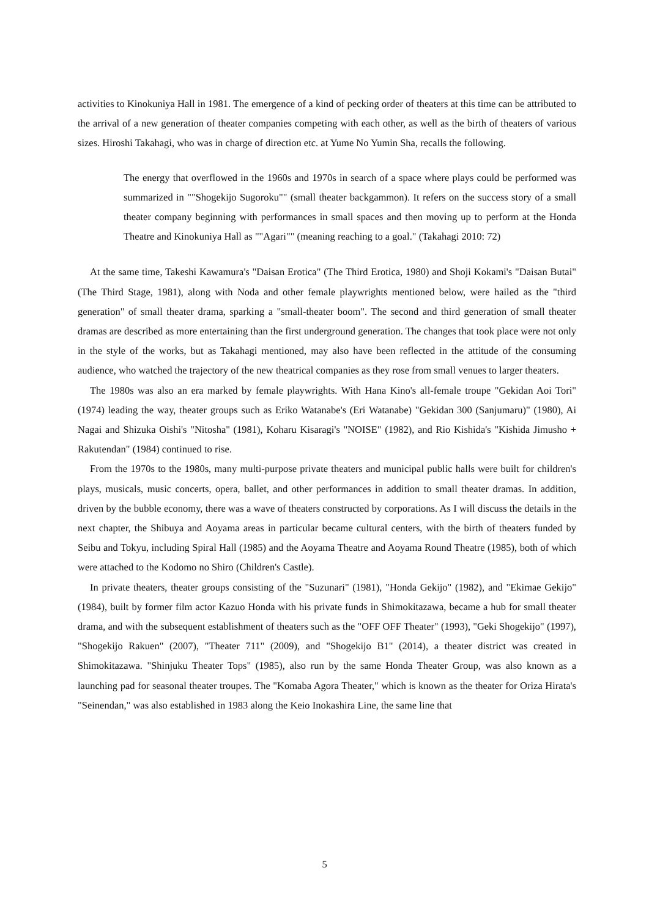activities to Kinokuniya Hall in 1981. The emergence of a kind of pecking order of theaters at this time can be attributed to the arrival of a new generation of theater companies competing with each other, as well as the birth of theaters of various sizes. Hiroshi Takahagi, who was in charge of direction etc. at Yume No Yumin Sha, recalls the following.
The energy that overflowed in the 1960s and 1970s in search of a space where plays could be performed was summarized in ""Shogekijo Sugoroku"" (small theater backgammon). It refers on the success story of a small theater company beginning with performances in small spaces and then moving up to perform at the Honda Theatre and Kinokuniya Hall as ""Agari"" (meaning reaching to a goal." (Takahagi 2010: 72)
At the same time, Takeshi Kawamura's "Daisan Erotica" (The Third Erotica, 1980) and Shoji Kokami's "Daisan Butai" (The Third Stage, 1981), along with Noda and other female playwrights mentioned below, were hailed as the "third generation" of small theater drama, sparking a "small-theater boom". The second and third generation of small theater dramas are described as more entertaining than the first underground generation. The changes that took place were not only in the style of the works, but as Takahagi mentioned, may also have been reflected in the attitude of the consuming audience, who watched the trajectory of the new theatrical companies as they rose from small venues to larger theaters.
The 1980s was also an era marked by female playwrights. With Hana Kino's all-female troupe "Gekidan Aoi Tori" (1974) leading the way, theater groups such as Eriko Watanabe's (Eri Watanabe) "Gekidan 300 (Sanjumaru)" (1980), Ai Nagai and Shizuka Oishi's "Nitosha" (1981), Koharu Kisaragi's "NOISE" (1982), and Rio Kishida's "Kishida Jimusho + Rakutendan" (1984) continued to rise.
From the 1970s to the 1980s, many multi-purpose private theaters and municipal public halls were built for children's plays, musicals, music concerts, opera, ballet, and other performances in addition to small theater dramas. In addition, driven by the bubble economy, there was a wave of theaters constructed by corporations. As I will discuss the details in the next chapter, the Shibuya and Aoyama areas in particular became cultural centers, with the birth of theaters funded by Seibu and Tokyu, including Spiral Hall (1985) and the Aoyama Theatre and Aoyama Round Theatre (1985), both of which were attached to the Kodomo no Shiro (Children's Castle).
In private theaters, theater groups consisting of the "Suzunari" (1981), "Honda Gekijo" (1982), and "Ekimae Gekijo" (1984), built by former film actor Kazuo Honda with his private funds in Shimokitazawa, became a hub for small theater drama, and with the subsequent establishment of theaters such as the "OFF OFF Theater" (1993), "Geki Shogekijo" (1997), "Shogekijo Rakuen" (2007), "Theater 711" (2009), and "Shogekijo B1" (2014), a theater district was created in Shimokitazawa. "Shinjuku Theater Tops" (1985), also run by the same Honda Theater Group, was also known as a launching pad for seasonal theater troupes. The "Komaba Agora Theater," which is known as the theater for Oriza Hirata's "Seinendan," was also established in 1983 along the Keio Inokashira Line, the same line that
5